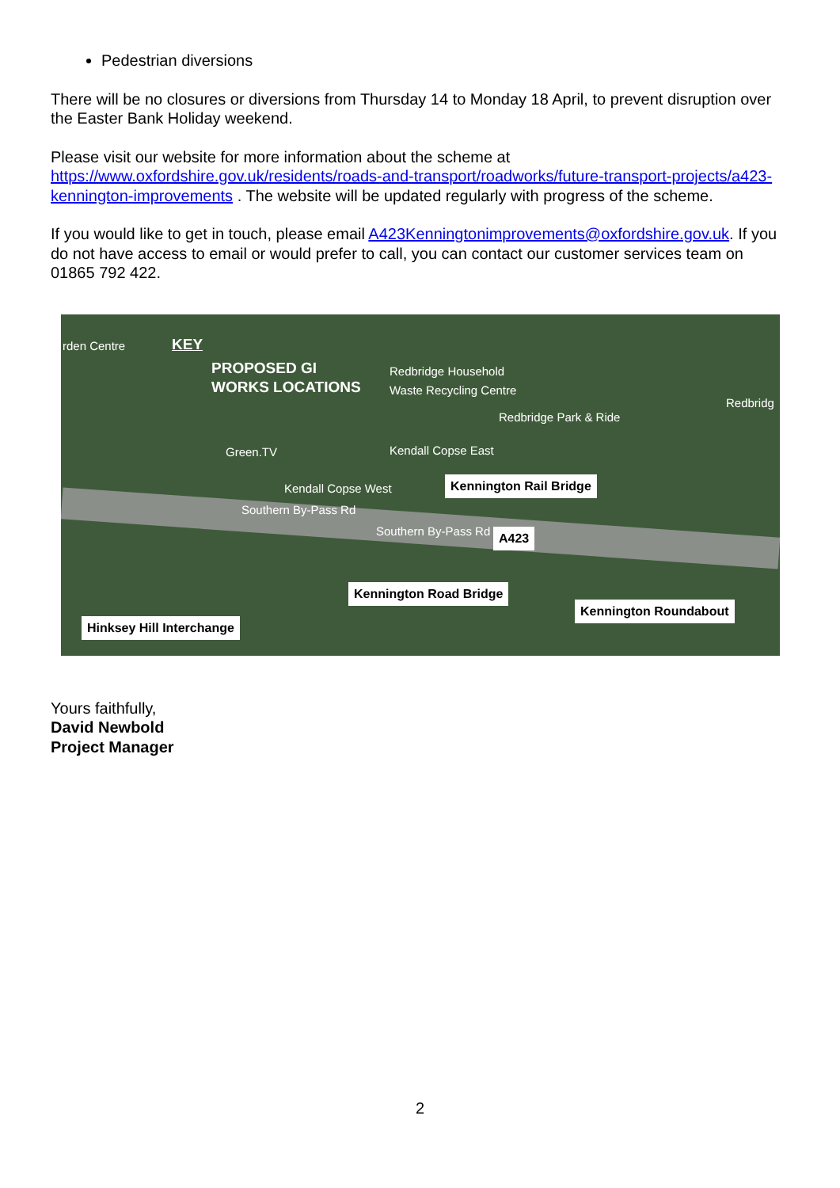Pedestrian diversions
There will be no closures or diversions from Thursday 14 to Monday 18 April, to prevent disruption over the Easter Bank Holiday weekend.
Please visit our website for more information about the scheme at https://www.oxfordshire.gov.uk/residents/roads-and-transport/roadworks/future-transport-projects/a423-kennington-improvements . The website will be updated regularly with progress of the scheme.
If you would like to get in touch, please email A423Kenningtonimprovements@oxfordshire.gov.uk. If you do not have access to email or would prefer to call, you can contact our customer services team on 01865 792 422.
KEY
PROPOSED GI
WORKS LOCATIONS
rden Centre
Redbridge Household
Waste Recycling Centre
Redbridge Park & Ride
Redbridg
Green.TV Kendall Copse East
Kendall Copse West
Southern By-Pass Rd
Southern By-Pass Rd
Kennington Rail Bridge
A423
Kennington Road Bridge
Kennington Roundabout
Hinksey Hill Interchange
Yours faithfully,
David Newbold
Project Manager
2